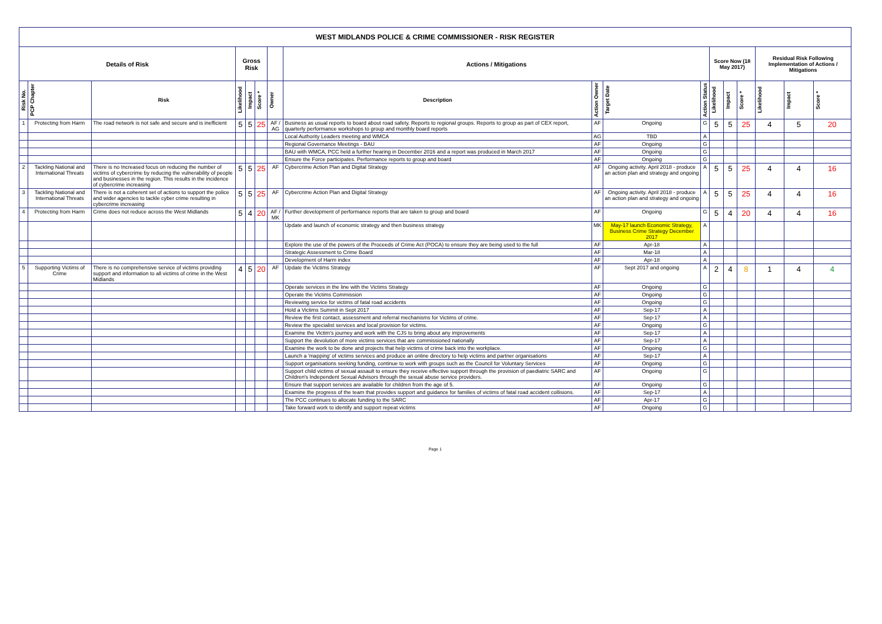| WEST MIDLANDS POLICE & CRIME COMMISSIONER - RISK REGISTER | | | | | | | | | | | | | | | | |
| --- | --- | --- | --- | --- | --- | --- | --- | --- | --- | --- | --- | --- | --- | --- | --- | --- |
| Details of Risk | | | Gross Risk | | | | Actions / Mitigations | | | | Score Now (18 May 2017) | | | Residual Risk Following Implementation of Actions / Mitigations | | |
| Risk No. | PCP Chapter | Risk | Likelihood | Impact | Score * | Owner | Description | Action Owner | Target Date | Action Status | Likelihood | Impact | Score * | Likelihood | Impact | Score * |
| 1 | Protecting from Harm | The road network is not safe and secure and is inefficient | 5 | 5 | 25 | AF / AG | Business as usual reports to board about road safety. Reports to regional groups. Reports to group as part of CEX report, quarterly performance workshops to group and monthly board reports | AF | Ongoing | G | 5 | 5 | 25 | 4 | 5 | 20 |
| | | | | | | | Local Authority Leaders meeting and WMCA | AG | TBD | A | | | | | | |
| | | | | | | | Regional Governance Meetings - BAU | AF | Ongoing | G | | | | | | |
| | | | | | | | BAU with WMCA, PCC held a further hearing in December 2016 and a report was produced in March 2017 | AF | Ongoing | G | | | | | | |
| | | | | | | | Ensure the Force participates. Performance reports to group and board | AF | Ongoing | G | | | | | | |
| 2 | Tackling National and International Threats | There is no Increased focus on reducing the number of victims of cybercrime by reducing the vulnerability of people and businesses in the region. This results in the incidence of cybercrime increasing | 5 | 5 | 25 | AF | Cybercrime Action Plan and Digital Strategy | AF | Ongoing activity. April 2018 - produce an action plan and strategy and ongoing | A | 5 | 5 | 25 | 4 | 4 | 16 |
| 3 | Tackling National and International Threats | There is not a coherent set of actions to support the police and wider agencies to tackle cyber crime resulting in cybercrime increasing | 5 | 5 | 25 | AF | Cybercrime Action Plan and Digital Strategy | AF | Ongoing activity. April 2018 - produce an action plan and strategy and ongoing | A | 5 | 5 | 25 | 4 | 4 | 16 |
| 4 | Protecting from Harm | Crime does not reduce across the West Midlands | 5 | 4 | 20 | AF / MK | Further development of performance reports that are taken to group and board | AF | Ongoing | G | 5 | 4 | 20 | 4 | 4 | 16 |
| | | | | | | | Update and launch of economic strategy and then business strategy | MK | May-17 launch Economic Strategy, Business Crime Strategy December 2017 | A | | | | | | |
| | | | | | | | Explore the use of the powers of the Proceeds of Crime Act (POCA) to ensure they are being used to the full | AF | Apr-18 | A | | | | | | |
| | | | | | | | Strategic Assessment to Crime Board | AF | Mar-18 | A | | | | | | |
| | | | | | | | Development of Harm index | AF | Apr-18 | A | | | | | | |
| 5 | Supporting Victims of Crime | There is no comprehensive service of victims providing support and information to all victims of crime in the West Midlands | 4 | 5 | 20 | AF | Update the Victims Strategy | AF | Sept 2017 and ongoing | A | 2 | 4 | 8 | 1 | 4 | 4 |
| | | | | | | | Operate services in the line with the Victims Strategy | AF | Ongoing | G | | | | | | |
| | | | | | | | Operate the Victims Commission | AF | Ongoing | G | | | | | | |
| | | | | | | | Reviewing service for victims of fatal road accidents | AF | Ongoing | G | | | | | | |
| | | | | | | | Hold a Victims Summit in Sept 2017 | AF | Sep-17 | A | | | | | | |
| | | | | | | | Review the first contact, assessment and referral mechanisms for Victims of crime. | AF | Sep-17 | A | | | | | | |
| | | | | | | | Review the specialist services and local provision for victims. | AF | Ongoing | G | | | | | | |
| | | | | | | | Examine the Victim's journey and work with the CJS to bring about any improvements | AF | Sep-17 | A | | | | | | |
| | | | | | | | Support the devolution of more victims services that are commissioned nationally | AF | Sep-17 | A | | | | | | |
| | | | | | | | Examine the work to be done and projects that help victims of crime back into the workplace. | AF | Ongoing | G | | | | | | |
| | | | | | | | Launch a 'mapping' of victims services and produce an online directory to help victims and partner organisations | AF | Sep-17 | A | | | | | | |
| | | | | | | | Support organisations seeking funding, continue to work with groups such as the Council for Voluntary Services | AF | Ongoing | G | | | | | | |
| | | | | | | | Support child victims of sexual assault to ensure they receive effective support through the provision of paediatric SARC and Children's Independent Sexual Advisors through the sexual abuse service providers. | AF | Ongoing | G | | | | | | |
| | | | | | | | Ensure that support services are available for children from the age of 5. | AF | Ongoing | G | | | | | | |
| | | | | | | | Examine the progress of the team that provides support and guidance for families of victims of fatal road accident collisions. | AF | Sep-17 | A | | | | | | |
| | | | | | | | The PCC continues to allocate funding to the SARC | AF | Apr-17 | G | | | | | | |
| | | | | | | | Take forward work to identify and support repeat victims | AF | Ongoing | G | | | | | | |
Page 1